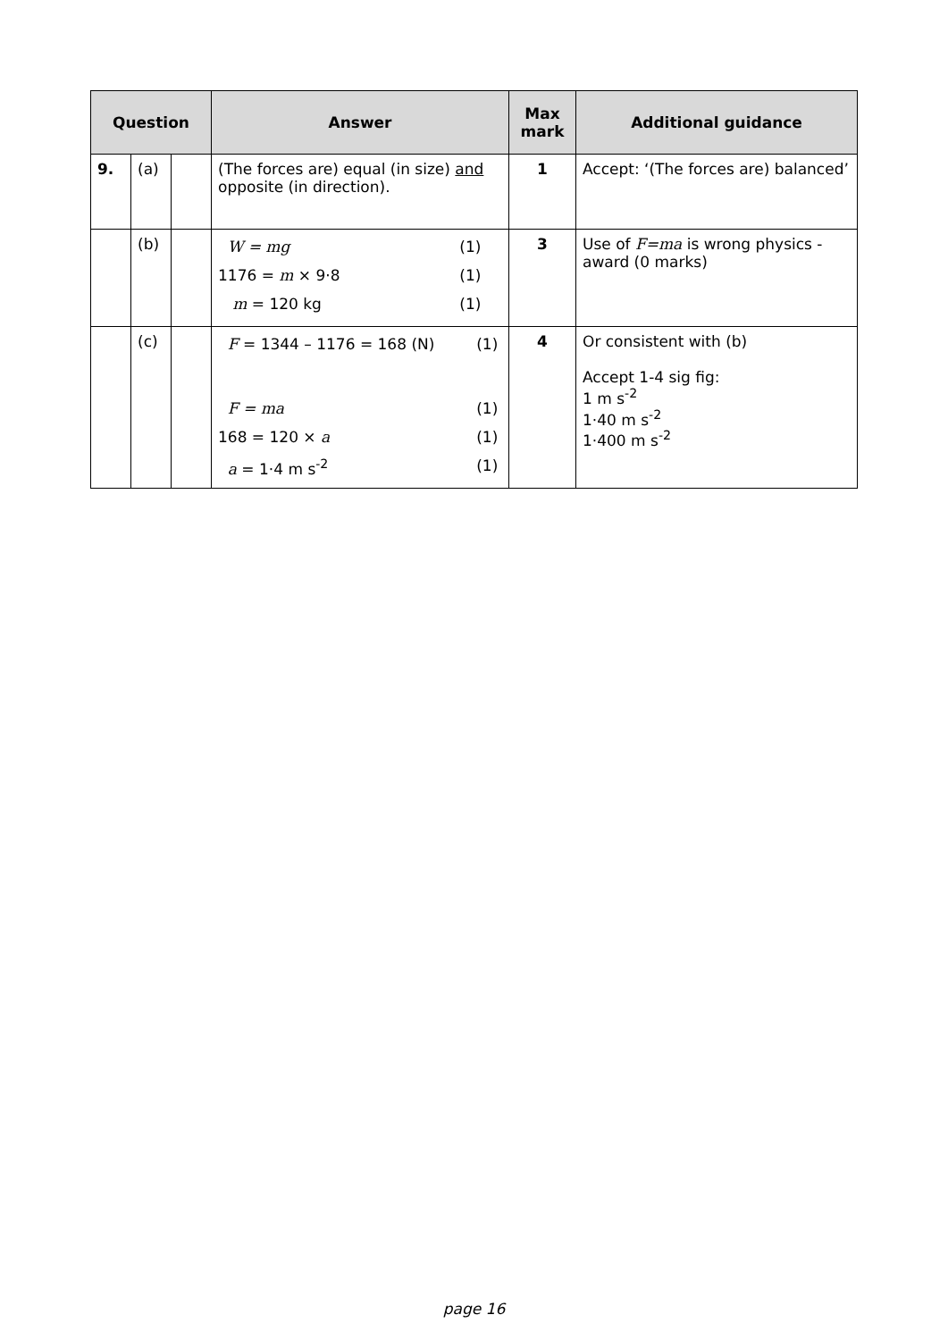| Question | | | Answer | Max mark | Additional guidance |
| --- | --- | --- | --- | --- | --- |
| 9. | (a) | | (The forces are) equal (in size) and opposite (in direction). | 1 | Accept: ‘(The forces are) balanced’ |
| | (b) | | / W = mg / (1) / / 1176 = m × 9·8 / (1) / / m = 120 kg / (1) / | 3 | Use of F=ma is wrong physics - award (0 marks) |
| | (c) | | / F = 1344 – 1176 = 168 (N) / (1) / / F = ma / (1) / / 168 = 120 × a / (1) / / a = 1·4 m s<sup>-2</sup> / (1) / | 4 | Or consistent with (b) Accept 1-4 sig fig: 1 m s<sup>-2</sup> 1·40 m s<sup>-2</sup> 1·400 m s<sup>-2</sup> |
page 16